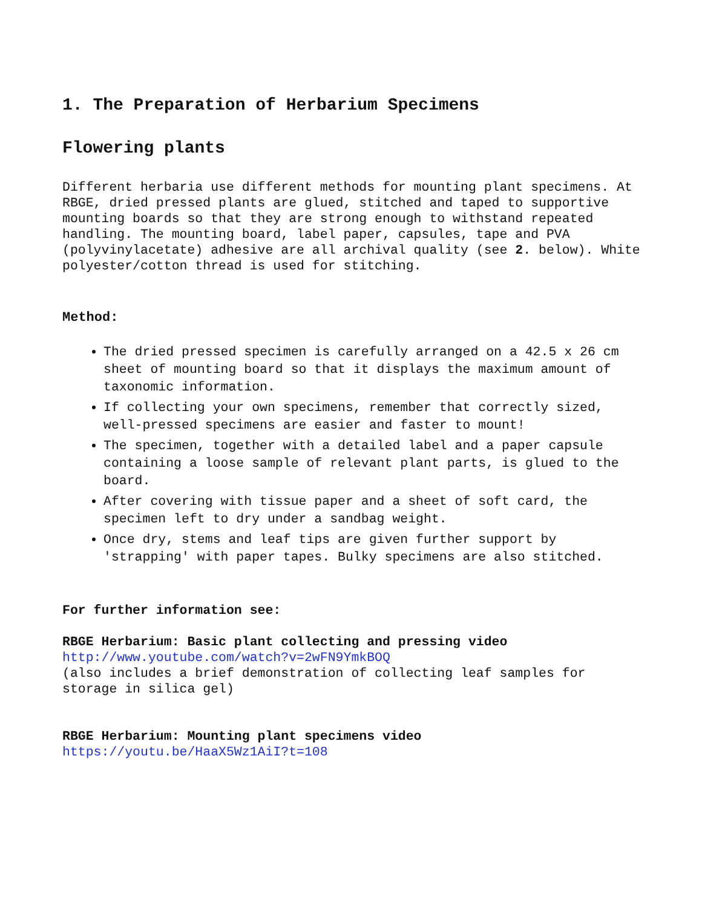1. The Preparation of Herbarium Specimens
Flowering plants
Different herbaria use different methods for mounting plant specimens. At RBGE, dried pressed plants are glued, stitched and taped to supportive mounting boards so that they are strong enough to withstand repeated handling. The mounting board, label paper, capsules, tape and PVA (polyvinylacetate) adhesive are all archival quality (see 2. below). White polyester/cotton thread is used for stitching.
Method:
The dried pressed specimen is carefully arranged on a 42.5 x 26 cm sheet of mounting board so that it displays the maximum amount of taxonomic information.
If collecting your own specimens, remember that correctly sized, well-pressed specimens are easier and faster to mount!
The specimen, together with a detailed label and a paper capsule containing a loose sample of relevant plant parts, is glued to the board.
After covering with tissue paper and a sheet of soft card, the specimen left to dry under a sandbag weight.
Once dry, stems and leaf tips are given further support by 'strapping' with paper tapes. Bulky specimens are also stitched.
For further information see:
RBGE Herbarium: Basic plant collecting and pressing video
http://www.youtube.com/watch?v=2wFN9YmkBOQ
(also includes a brief demonstration of collecting leaf samples for storage in silica gel)
RBGE Herbarium: Mounting plant specimens video
https://youtu.be/HaaX5Wz1AiI?t=108